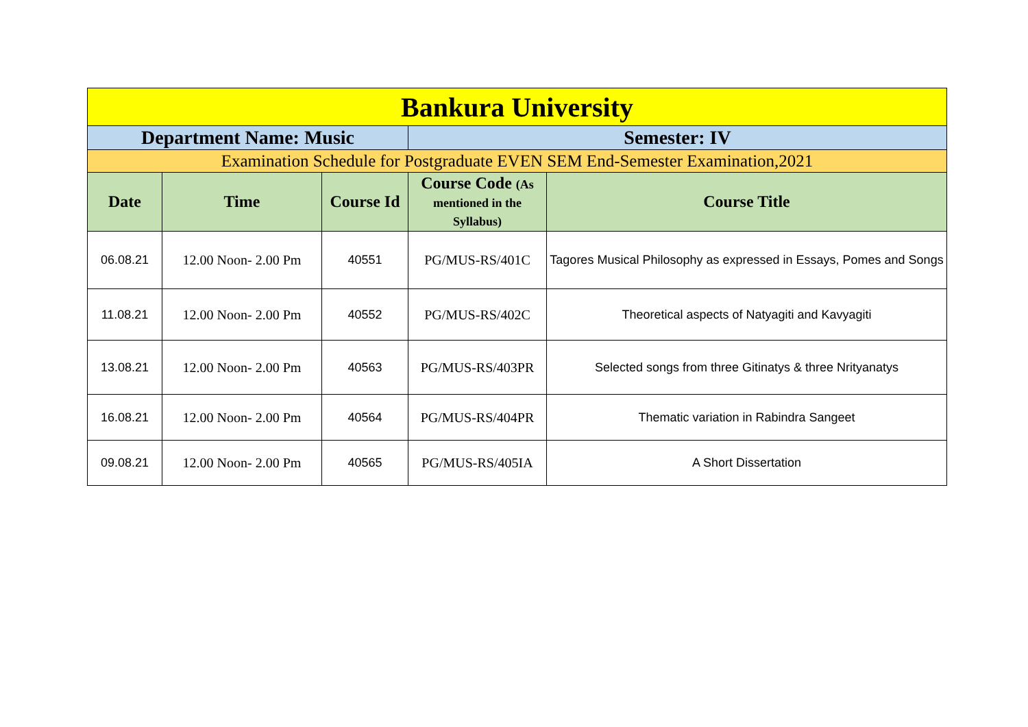| Bankura University | | | | |
| Department Name: Music | | | Semester: IV | |
| Examination Schedule for Postgraduate EVEN SEM End-Semester Examination,2021 | | | | |
| Date | Time | Course Id | Course Code (As mentioned in the Syllabus) | Course Title |
| 06.08.21 | 12.00 Noon- 2.00 Pm | 40551 | PG/MUS-RS/401C | Tagores Musical Philosophy as expressed in Essays, Pomes and Songs |
| 11.08.21 | 12.00 Noon- 2.00 Pm | 40552 | PG/MUS-RS/402C | Theoretical aspects of Natyagiti and Kavyagiti |
| 13.08.21 | 12.00 Noon- 2.00 Pm | 40563 | PG/MUS-RS/403PR | Selected songs from three Gitinatys & three Nrityanatys |
| 16.08.21 | 12.00 Noon- 2.00 Pm | 40564 | PG/MUS-RS/404PR | Thematic variation in Rabindra Sangeet |
| 09.08.21 | 12.00 Noon- 2.00 Pm | 40565 | PG/MUS-RS/405IA | A Short Dissertation |